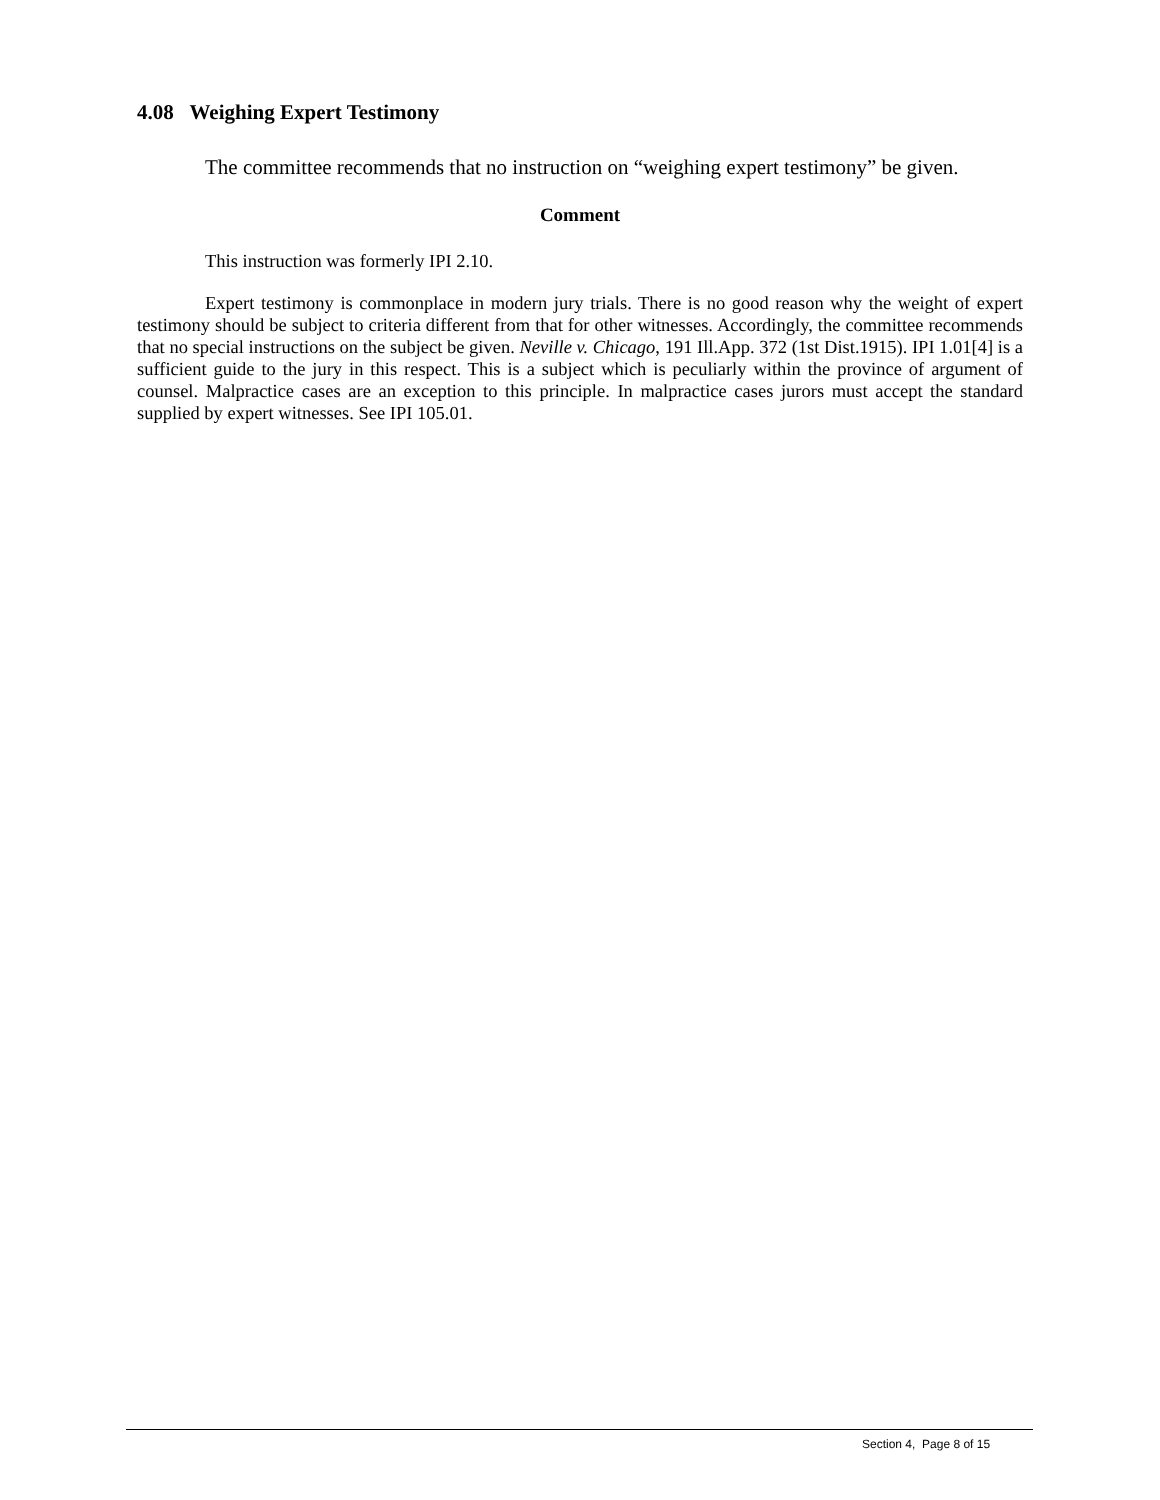4.08 Weighing Expert Testimony
The committee recommends that no instruction on “weighing expert testimony” be given.
Comment
This instruction was formerly IPI 2.10.
Expert testimony is commonplace in modern jury trials. There is no good reason why the weight of expert testimony should be subject to criteria different from that for other witnesses. Accordingly, the committee recommends that no special instructions on the subject be given. Neville v. Chicago, 191 Ill.App. 372 (1st Dist.1915). IPI 1.01[4] is a sufficient guide to the jury in this respect. This is a subject which is peculiarly within the province of argument of counsel. Malpractice cases are an exception to this principle. In malpractice cases jurors must accept the standard supplied by expert witnesses. See IPI 105.01.
Section 4, Page 8 of 15